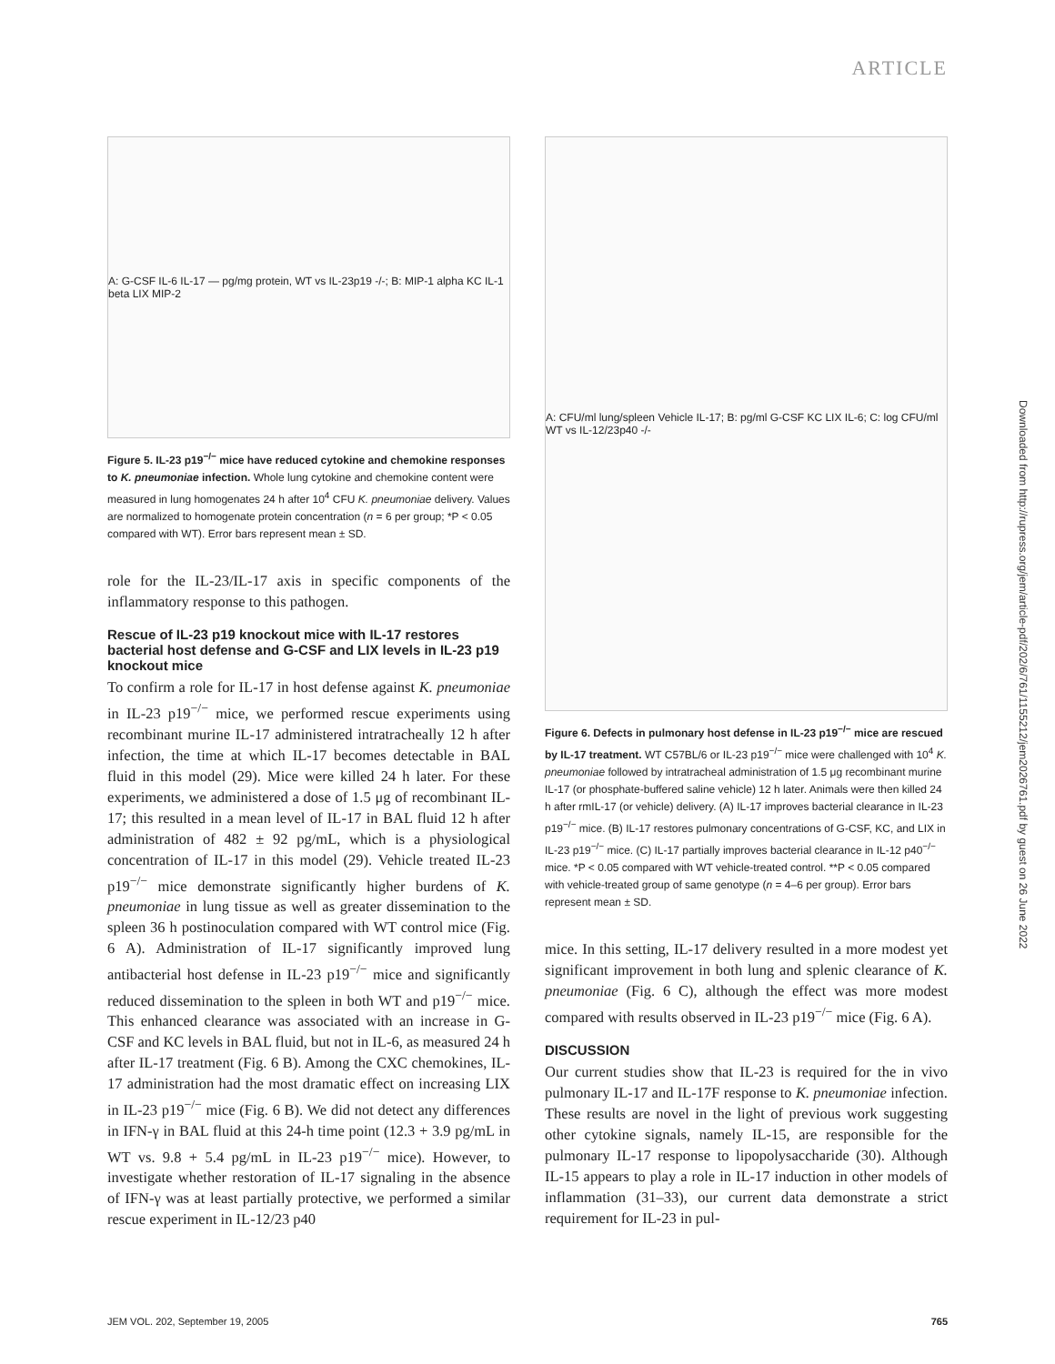ARTICLE
Downloaded from http://rupress.org/jem/article-pdf/202/6/761/1155212/jem2026761.pdf by guest on 26 June 2022
A: G-CSF IL-6 IL-17 — pg/mg protein, WT vs IL-23p19 -/-; B: MIP-1 alpha KC IL-1 beta LIX MIP-2
Figure 5. IL-23 p19<sup>−/−</sup> mice have reduced cytokine and chemokine responses to K. pneumoniae infection. Whole lung cytokine and chemokine content were measured in lung homogenates 24 h after 10<sup>4</sup> CFU K. pneumoniae delivery. Values are normalized to homogenate protein concentration (n = 6 per group; *P < 0.05 compared with WT). Error bars represent mean ± SD.
role for the IL-23/IL-17 axis in specific components of the inflammatory response to this pathogen.
Rescue of IL-23 p19 knockout mice with IL-17 restores bacterial host defense and G-CSF and LIX levels in IL-23 p19 knockout mice
To confirm a role for IL-17 in host defense against K. pneumoniae in IL-23 p19<sup>−/−</sup> mice, we performed rescue experiments using recombinant murine IL-17 administered intratracheally 12 h after infection, the time at which IL-17 becomes detectable in BAL fluid in this model (29). Mice were killed 24 h later. For these experiments, we administered a dose of 1.5 μg of recombinant IL-17; this resulted in a mean level of IL-17 in BAL fluid 12 h after administration of 482 ± 92 pg/mL, which is a physiological concentration of IL-17 in this model (29). Vehicle treated IL-23 p19<sup>−/−</sup> mice demonstrate significantly higher burdens of K. pneumoniae in lung tissue as well as greater dissemination to the spleen 36 h postinoculation compared with WT control mice (Fig. 6 A). Administration of IL-17 significantly improved lung antibacterial host defense in IL-23 p19<sup>−/−</sup> mice and significantly reduced dissemination to the spleen in both WT and p19<sup>−/−</sup> mice. This enhanced clearance was associated with an increase in G-CSF and KC levels in BAL fluid, but not in IL-6, as measured 24 h after IL-17 treatment (Fig. 6 B). Among the CXC chemokines, IL-17 administration had the most dramatic effect on increasing LIX in IL-23 p19<sup>−/−</sup> mice (Fig. 6 B). We did not detect any differences in IFN-γ in BAL fluid at this 24-h time point (12.3 + 3.9 pg/mL in WT vs. 9.8 + 5.4 pg/mL in IL-23 p19<sup>−/−</sup> mice). However, to investigate whether restoration of IL-17 signaling in the absence of IFN-γ was at least partially protective, we performed a similar rescue experiment in IL-12/23 p40
A: CFU/ml lung/spleen Vehicle IL-17; B: pg/ml G-CSF KC LIX IL-6; C: log CFU/ml WT vs IL-12/23p40 -/-
Figure 6. Defects in pulmonary host defense in IL-23 p19<sup>−/−</sup> mice are rescued by IL-17 treatment. WT C57BL/6 or IL-23 p19<sup>−/−</sup> mice were challenged with 10<sup>4</sup> K. pneumoniae followed by intratracheal administration of 1.5 μg recombinant murine IL-17 (or phosphate-buffered saline vehicle) 12 h later. Animals were then killed 24 h after rmIL-17 (or vehicle) delivery. (A) IL-17 improves bacterial clearance in IL-23 p19<sup>−/−</sup> mice. (B) IL-17 restores pulmonary concentrations of G-CSF, KC, and LIX in IL-23 p19<sup>−/−</sup> mice. (C) IL-17 partially improves bacterial clearance in IL-12 p40<sup>−/−</sup> mice. *P < 0.05 compared with WT vehicle-treated control. **P < 0.05 compared with vehicle-treated group of same genotype (n = 4–6 per group). Error bars represent mean ± SD.
mice. In this setting, IL-17 delivery resulted in a more modest yet significant improvement in both lung and splenic clearance of K. pneumoniae (Fig. 6 C), although the effect was more modest compared with results observed in IL-23 p19<sup>−/−</sup> mice (Fig. 6 A).
DISCUSSION
Our current studies show that IL-23 is required for the in vivo pulmonary IL-17 and IL-17F response to K. pneumoniae infection. These results are novel in the light of previous work suggesting other cytokine signals, namely IL-15, are responsible for the pulmonary IL-17 response to lipopolysaccharide (30). Although IL-15 appears to play a role in IL-17 induction in other models of inflammation (31–33), our current data demonstrate a strict requirement for IL-23 in pul-
JEM VOL. 202, September 19, 2005 765